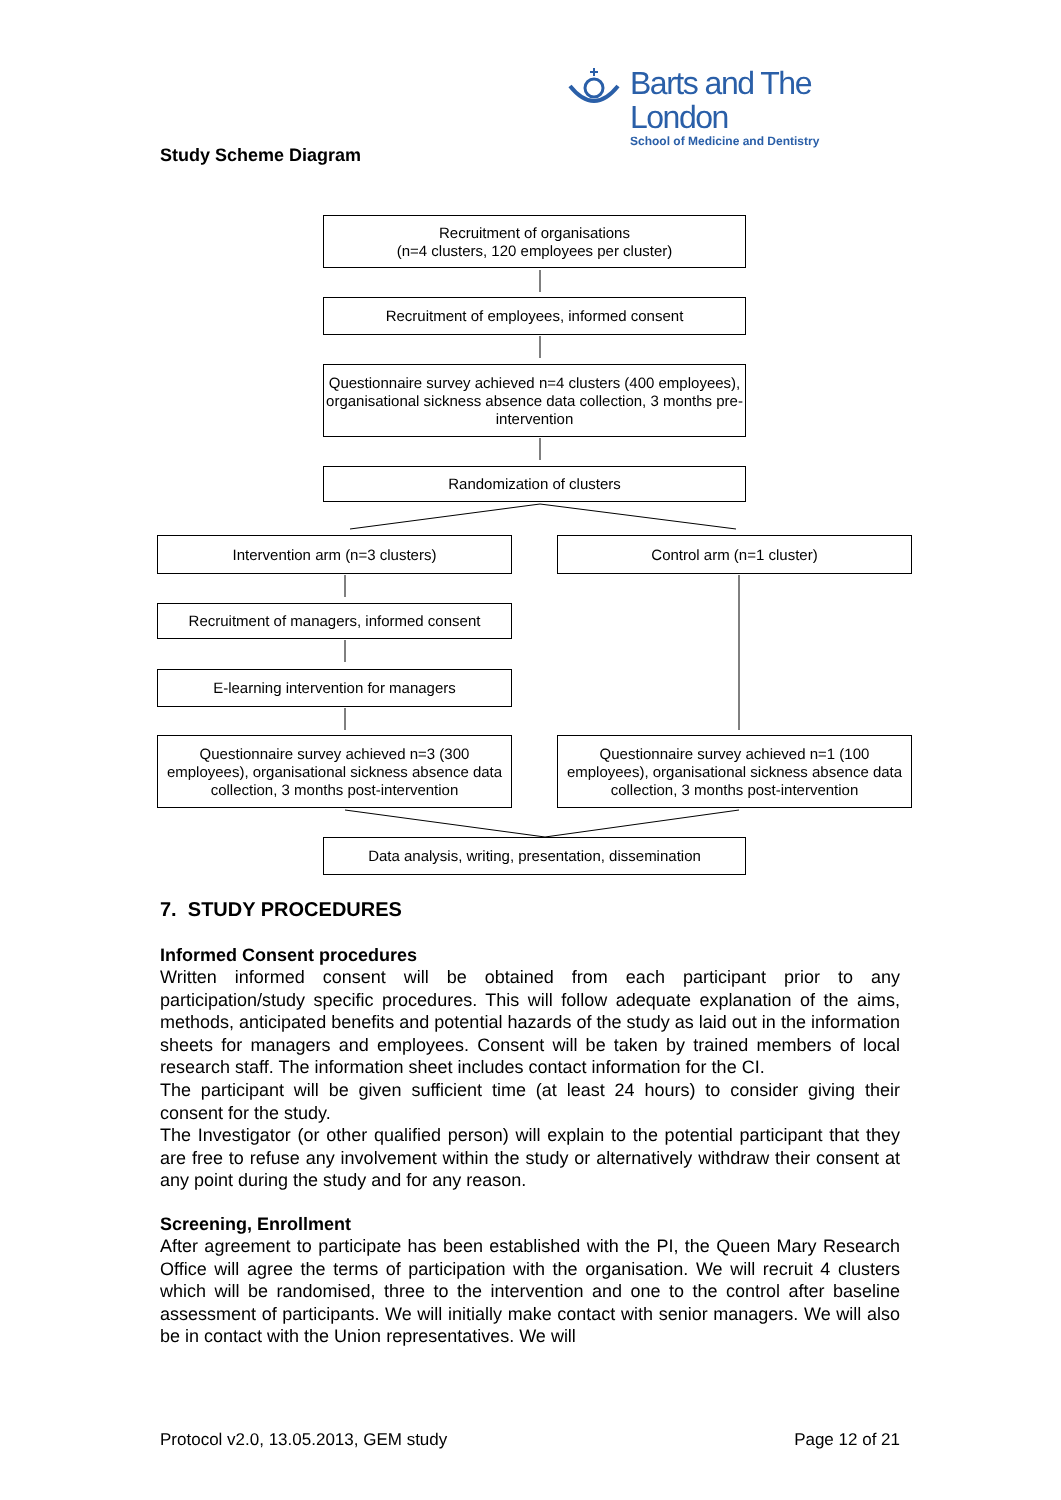Barts and The London
School of Medicine and Dentistry
Study Scheme Diagram
Recruitment of organisations
(n=4 clusters, 120 employees per cluster)
Recruitment of employees, informed consent
Questionnaire survey achieved n=4 clusters (400 employees), organisational sickness absence data collection, 3 months pre-intervention
Randomization of clusters
Intervention arm (n=3 clusters) Control arm (n=1 cluster)
Recruitment of managers, informed consent
E-learning intervention for managers
Questionnaire survey achieved n=3 (300 employees), organisational sickness absence data collection, 3 months post-intervention
Questionnaire survey achieved n=1 (100 employees), organisational sickness absence data collection, 3 months post-intervention
Data analysis, writing, presentation, dissemination
7. STUDY PROCEDURES
Informed Consent procedures
Written informed consent will be obtained from each participant prior to any participation/study specific procedures. This will follow adequate explanation of the aims, methods, anticipated benefits and potential hazards of the study as laid out in the information sheets for managers and employees. Consent will be taken by trained members of local research staff. The information sheet includes contact information for the CI.
The participant will be given sufficient time (at least 24 hours) to consider giving their consent for the study.
The Investigator (or other qualified person) will explain to the potential participant that they are free to refuse any involvement within the study or alternatively withdraw their consent at any point during the study and for any reason.
Screening, Enrollment
After agreement to participate has been established with the PI, the Queen Mary Research Office will agree the terms of participation with the organisation. We will recruit 4 clusters which will be randomised, three to the intervention and one to the control after baseline assessment of participants. We will initially make contact with senior managers. We will also be in contact with the Union representatives. We will
Protocol v2.0, 13.05.2013, GEM study Page 12 of 21